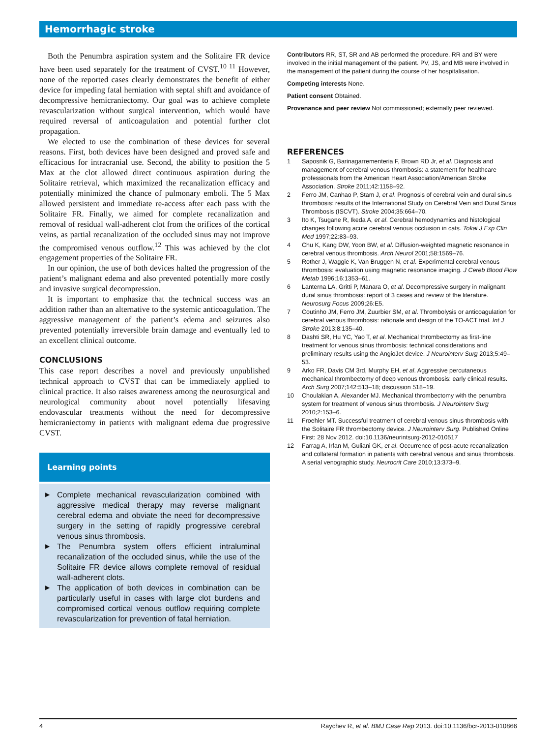Hemorrhagic stroke
Both the Penumbra aspiration system and the Solitaire FR device have been used separately for the treatment of CVST.<sup>10 11</sup> However, none of the reported cases clearly demonstrates the benefit of either device for impeding fatal herniation with septal shift and avoidance of decompressive hemicraniectomy. Our goal was to achieve complete revascularization without surgical intervention, which would have required reversal of anticoagulation and potential further clot propagation.
We elected to use the combination of these devices for several reasons. First, both devices have been designed and proved safe and efficacious for intracranial use. Second, the ability to position the 5 Max at the clot allowed direct continuous aspiration during the Solitaire retrieval, which maximized the recanalization efficacy and potentially minimized the chance of pulmonary emboli. The 5 Max allowed persistent and immediate re-access after each pass with the Solitaire FR. Finally, we aimed for complete recanalization and removal of residual wall-adherent clot from the orifices of the cortical veins, as partial recanalization of the occluded sinus may not improve the compromised venous outflow.<sup>12</sup> This was achieved by the clot engagement properties of the Solitaire FR.
In our opinion, the use of both devices halted the progression of the patient’s malignant edema and also prevented potentially more costly and invasive surgical decompression.
It is important to emphasize that the technical success was an addition rather than an alternative to the systemic anticoagulation. The aggressive management of the patient’s edema and seizures also prevented potentially irreversible brain damage and eventually led to an excellent clinical outcome.
CONCLUSIONS
This case report describes a novel and previously unpublished technical approach to CVST that can be immediately applied to clinical practice. It also raises awareness among the neurosurgical and neurological community about novel potentially lifesaving endovascular treatments without the need for decompressive hemicraniectomy in patients with malignant edema due progressive CVST.
Learning points
▶ Complete mechanical revascularization combined with aggressive medical therapy may reverse malignant cerebral edema and obviate the need for decompressive surgery in the setting of rapidly progressive cerebral venous sinus thrombosis.
▶ The Penumbra system offers efficient intraluminal recanalization of the occluded sinus, while the use of the Solitaire FR device allows complete removal of residual wall-adherent clots.
▶ The application of both devices in combination can be particularly useful in cases with large clot burdens and compromised cortical venous outflow requiring complete revascularization for prevention of fatal herniation.
Contributors RR, ST, SR and AB performed the procedure. RR and BY were involved in the initial management of the patient. PV, JS, and MB were involved in the management of the patient during the course of her hospitalisation.
Competing interests None.
Patient consent Obtained.
Provenance and peer review Not commissioned; externally peer reviewed.
REFERENCES
1 Saposnik G, Barinagarrementeria F, Brown RD Jr, et al. Diagnosis and management of cerebral venous thrombosis: a statement for healthcare professionals from the American Heart Association/American Stroke Association. Stroke 2011;42:1158–92.
2 Ferro JM, Canhao P, Stam J, et al. Prognosis of cerebral vein and dural sinus thrombosis: results of the International Study on Cerebral Vein and Dural Sinus Thrombosis (ISCVT). Stroke 2004;35:664–70.
3 Ito K, Tsugane R, Ikeda A, et al. Cerebral hemodynamics and histological changes following acute cerebral venous occlusion in cats. Tokai J Exp Clin Med 1997;22:83–93.
4 Chu K, Kang DW, Yoon BW, et al. Diffusion-weighted magnetic resonance in cerebral venous thrombosis. Arch Neurol 2001;58:1569–76.
5 Rother J, Waggie K, Van Bruggen N, et al. Experimental cerebral venous thrombosis: evaluation using magnetic resonance imaging. J Cereb Blood Flow Metab 1996;16:1353–61.
6 Lanterna LA, Gritti P, Manara O, et al. Decompressive surgery in malignant dural sinus thrombosis: report of 3 cases and review of the literature. Neurosurg Focus 2009;26:E5.
7 Coutinho JM, Ferro JM, Zuurbier SM, et al. Thrombolysis or anticoagulation for cerebral venous thrombosis: rationale and design of the TO-ACT trial. Int J Stroke 2013;8:135–40.
8 Dashti SR, Hu YC, Yao T, et al. Mechanical thrombectomy as first-line treatment for venous sinus thrombosis: technical considerations and preliminary results using the AngioJet device. J Neurointerv Surg 2013;5:49–53.
9 Arko FR, Davis CM 3rd, Murphy EH, et al. Aggressive percutaneous mechanical thrombectomy of deep venous thrombosis: early clinical results. Arch Surg 2007;142:513–18; discussion 518–19.
10 Choulakian A, Alexander MJ. Mechanical thrombectomy with the penumbra system for treatment of venous sinus thrombosis. J Neurointerv Surg 2010;2:153–6.
11 Froehler MT. Successful treatment of cerebral venous sinus thrombosis with the Solitaire FR thrombectomy device. J Neurointerv Surg. Published Online First: 28 Nov 2012. doi:10.1136/neurintsurg-2012-010517
12 Farrag A, Irfan M, Guliani GK, et al. Occurrence of post-acute recanalization and collateral formation in patients with cerebral venous and sinus thrombosis. A serial venographic study. Neurocrit Care 2010;13:373–9.
4 Raychev R, et al. BMJ Case Rep 2013. doi:10.1136/bcr-2013-010866